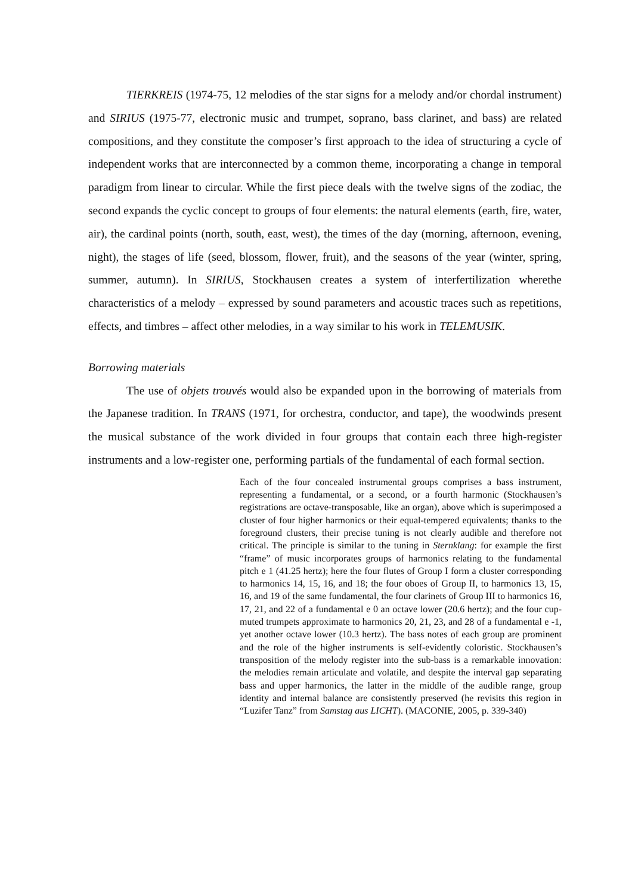TIERKREIS (1974-75, 12 melodies of the star signs for a melody and/or chordal instrument) and SIRIUS (1975-77, electronic music and trumpet, soprano, bass clarinet, and bass) are related compositions, and they constitute the composer’s first approach to the idea of structuring a cycle of independent works that are interconnected by a common theme, incorporating a change in temporal paradigm from linear to circular. While the first piece deals with the twelve signs of the zodiac, the second expands the cyclic concept to groups of four elements: the natural elements (earth, fire, water, air), the cardinal points (north, south, east, west), the times of the day (morning, afternoon, evening, night), the stages of life (seed, blossom, flower, fruit), and the seasons of the year (winter, spring, summer, autumn). In SIRIUS, Stockhausen creates a system of interfertilization wherethe characteristics of a melody – expressed by sound parameters and acoustic traces such as repetitions, effects, and timbres – affect other melodies, in a way similar to his work in TELEMUSIK.
Borrowing materials
The use of objets trouvés would also be expanded upon in the borrowing of materials from the Japanese tradition. In TRANS (1971, for orchestra, conductor, and tape), the woodwinds present the musical substance of the work divided in four groups that contain each three high-register instruments and a low-register one, performing partials of the fundamental of each formal section.
Each of the four concealed instrumental groups comprises a bass instrument, representing a fundamental, or a second, or a fourth harmonic (Stockhausen’s registrations are octave-transposable, like an organ), above which is superimposed a cluster of four higher harmonics or their equal-tempered equivalents; thanks to the foreground clusters, their precise tuning is not clearly audible and therefore not critical. The principle is similar to the tuning in Sternklang: for example the first “frame” of music incorporates groups of harmonics relating to the fundamental pitch e 1 (41.25 hertz); here the four flutes of Group I form a cluster corresponding to harmonics 14, 15, 16, and 18; the four oboes of Group II, to harmonics 13, 15, 16, and 19 of the same fundamental, the four clarinets of Group III to harmonics 16, 17, 21, and 22 of a fundamental e 0 an octave lower (20.6 hertz); and the four cup-muted trumpets approximate to harmonics 20, 21, 23, and 28 of a fundamental e -1, yet another octave lower (10.3 hertz). The bass notes of each group are prominent and the role of the higher instruments is self-evidently coloristic. Stockhausen’s transposition of the melody register into the sub-bass is a remarkable innovation: the melodies remain articulate and volatile, and despite the interval gap separating bass and upper harmonics, the latter in the middle of the audible range, group identity and internal balance are consistently preserved (he revisits this region in “Luzifer Tanz” from Samstag aus LICHT). (MACONIE, 2005, p. 339-340)